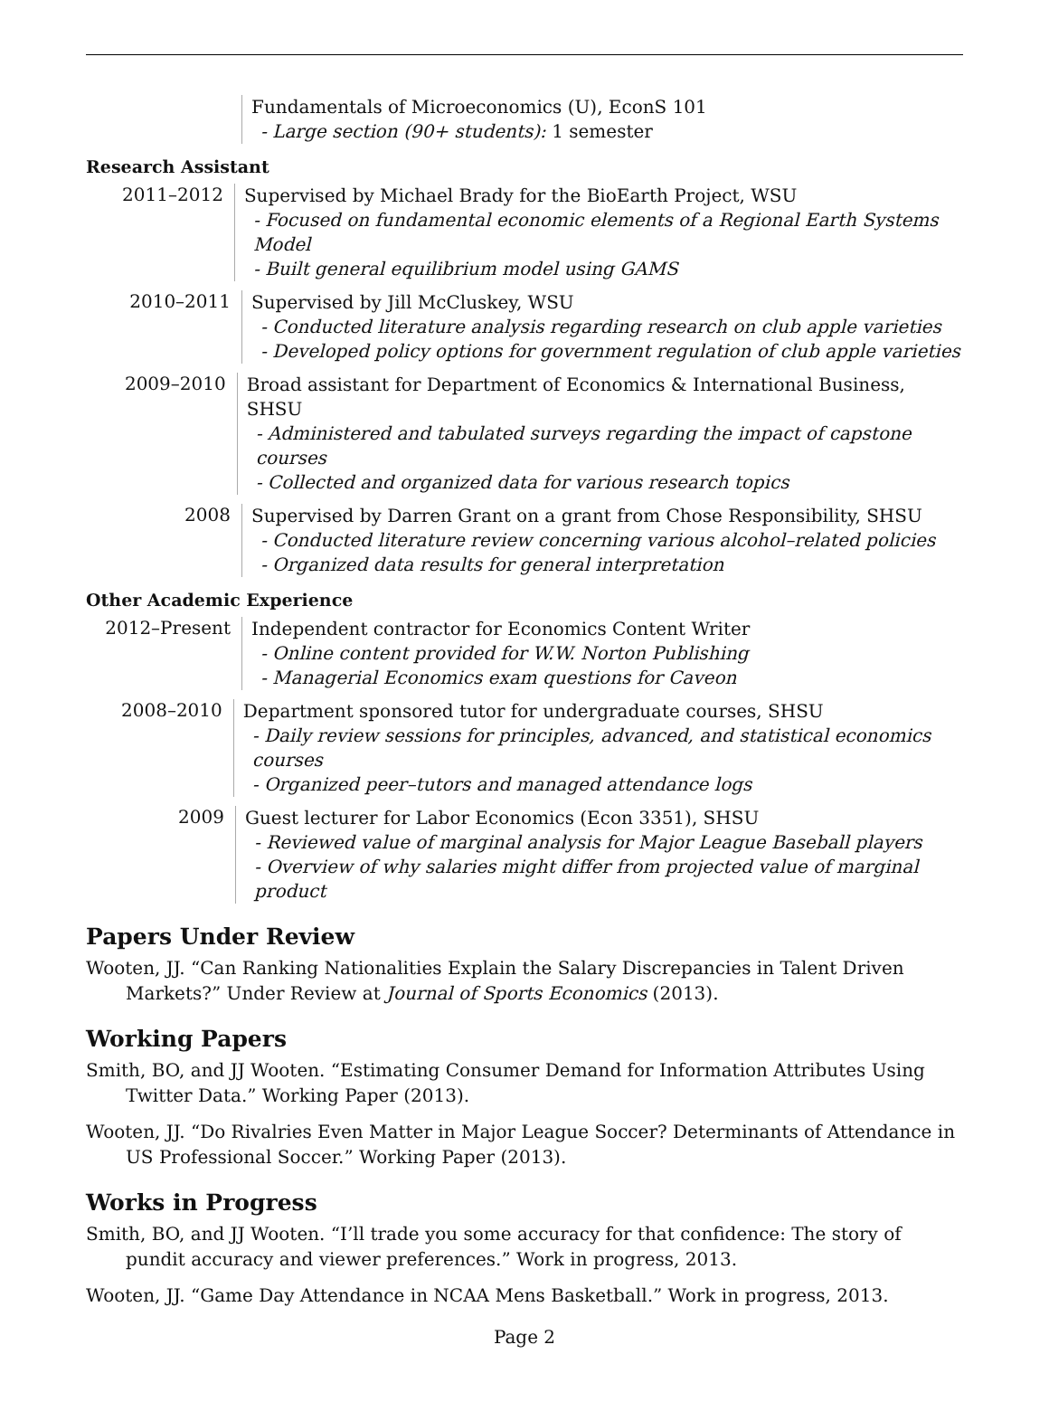Fundamentals of Microeconomics (U), EconS 101
- Large section (90+ students): 1 semester
Research Assistant
2011–2012
Supervised by Michael Brady for the BioEarth Project, WSU
- Focused on fundamental economic elements of a Regional Earth Systems Model
- Built general equilibrium model using GAMS
2010–2011
Supervised by Jill McCluskey, WSU
- Conducted literature analysis regarding research on club apple varieties
- Developed policy options for government regulation of club apple varieties
2009–2010
Broad assistant for Department of Economics & International Business, SHSU
- Administered and tabulated surveys regarding the impact of capstone courses
- Collected and organized data for various research topics
2008
Supervised by Darren Grant on a grant from Chose Responsibility, SHSU
- Conducted literature review concerning various alcohol–related policies
- Organized data results for general interpretation
Other Academic Experience
2012–Present
Independent contractor for Economics Content Writer
- Online content provided for W.W. Norton Publishing
- Managerial Economics exam questions for Caveon
2008–2010
Department sponsored tutor for undergraduate courses, SHSU
- Daily review sessions for principles, advanced, and statistical economics courses
- Organized peer–tutors and managed attendance logs
2009
Guest lecturer for Labor Economics (Econ 3351), SHSU
- Reviewed value of marginal analysis for Major League Baseball players
- Overview of why salaries might differ from projected value of marginal product
Papers Under Review
Wooten, JJ. “Can Ranking Nationalities Explain the Salary Discrepancies in Talent Driven Markets?” Under Review at Journal of Sports Economics (2013).
Working Papers
Smith, BO, and JJ Wooten. “Estimating Consumer Demand for Information Attributes Using Twitter Data.” Working Paper (2013).
Wooten, JJ. “Do Rivalries Even Matter in Major League Soccer? Determinants of Attendance in US Professional Soccer.” Working Paper (2013).
Works in Progress
Smith, BO, and JJ Wooten. “I’ll trade you some accuracy for that confidence: The story of pundit accuracy and viewer preferences.” Work in progress, 2013.
Wooten, JJ. “Game Day Attendance in NCAA Mens Basketball.” Work in progress, 2013.
Page 2